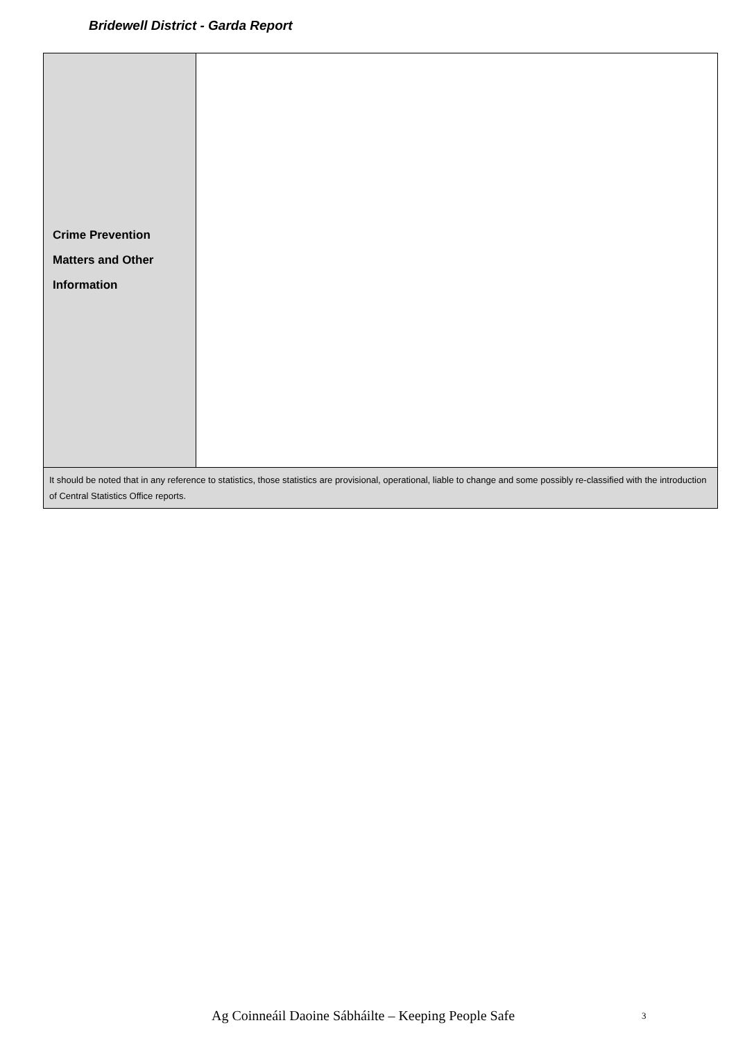Bridewell District - Garda Report
| Crime Prevention Matters and Other Information | |
| It should be noted that in any reference to statistics, those statistics are provisional, operational, liable to change and some possibly re-classified with the introduction of Central Statistics Office reports. | |
Ag Coinneáil Daoine Sábháilte – Keeping People Safe 3